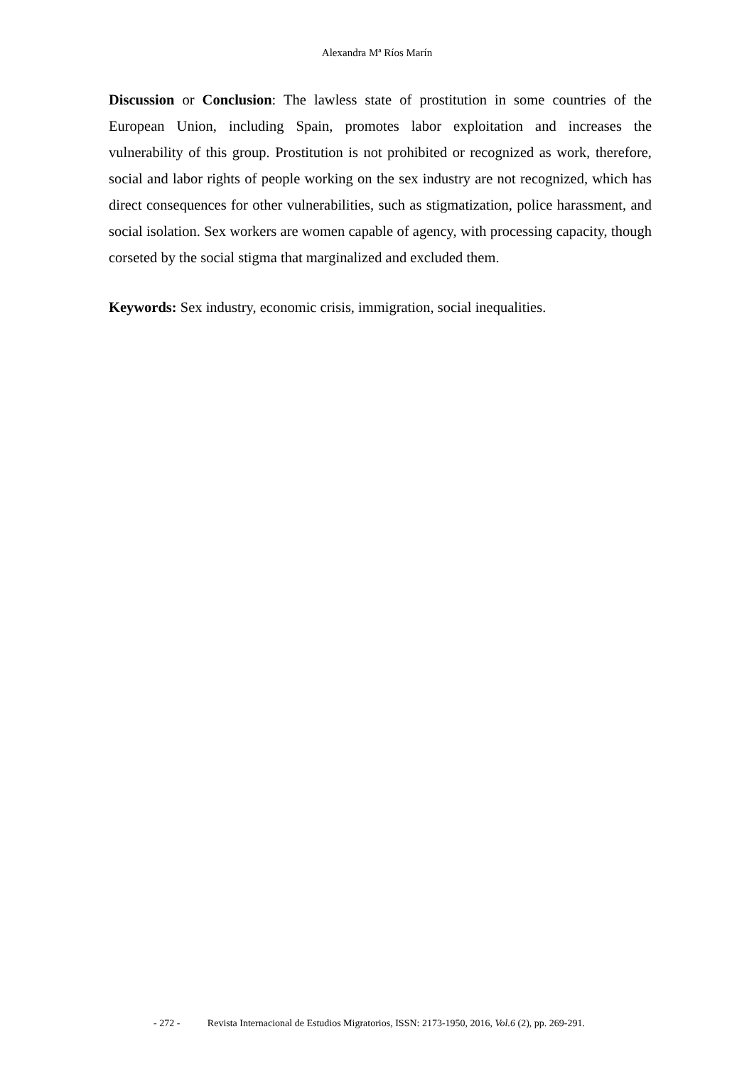Alexandra Mª Ríos Marín
Discussion or Conclusion: The lawless state of prostitution in some countries of the European Union, including Spain, promotes labor exploitation and increases the vulnerability of this group. Prostitution is not prohibited or recognized as work, therefore, social and labor rights of people working on the sex industry are not recognized, which has direct consequences for other vulnerabilities, such as stigmatization, police harassment, and social isolation. Sex workers are women capable of agency, with processing capacity, though corseted by the social stigma that marginalized and excluded them.
Keywords: Sex industry, economic crisis, immigration, social inequalities.
- 272 - Revista Internacional de Estudios Migratorios, ISSN: 2173-1950, 2016, Vol.6 (2), pp. 269-291.